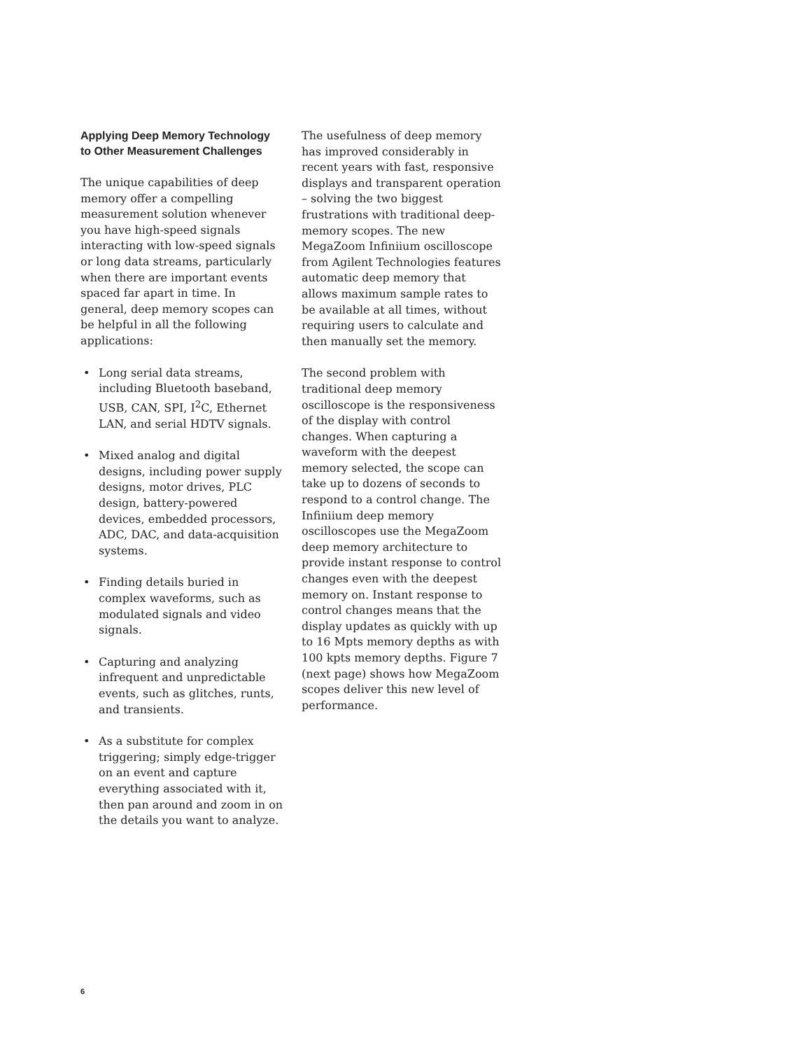Applying Deep Memory Technology to Other Measurement Challenges
The unique capabilities of deep memory offer a compelling measurement solution whenever you have high-speed signals interacting with low-speed signals or long data streams, particularly when there are important events spaced far apart in time. In general, deep memory scopes can be helpful in all the following applications:
• Long serial data streams, including Bluetooth baseband, USB, CAN, SPI, I<sup>2</sup>C, Ethernet LAN, and serial HDTV signals.
• Mixed analog and digital designs, including power supply designs, motor drives, PLC design, battery-powered devices, embedded processors, ADC, DAC, and data-acquisition systems.
• Finding details buried in complex waveforms, such as modulated signals and video signals.
• Capturing and analyzing infrequent and unpredictable events, such as glitches, runts, and transients.
• As a substitute for complex triggering; simply edge-trigger on an event and capture everything associated with it, then pan around and zoom in on the details you want to analyze.
The usefulness of deep memory has improved considerably in recent years with fast, responsive displays and transparent operation – solving the two biggest frustrations with traditional deep-memory scopes. The new MegaZoom Infiniium oscilloscope from Agilent Technologies features automatic deep memory that allows maximum sample rates to be available at all times, without requiring users to calculate and then manually set the memory.
The second problem with traditional deep memory oscilloscope is the responsiveness of the display with control changes. When capturing a waveform with the deepest memory selected, the scope can take up to dozens of seconds to respond to a control change. The Infiniium deep memory oscilloscopes use the MegaZoom deep memory architecture to provide instant response to control changes even with the deepest memory on. Instant response to control changes means that the display updates as quickly with up to 16 Mpts memory depths as with 100 kpts memory depths. Figure 7 (next page) shows how MegaZoom scopes deliver this new level of performance.
6